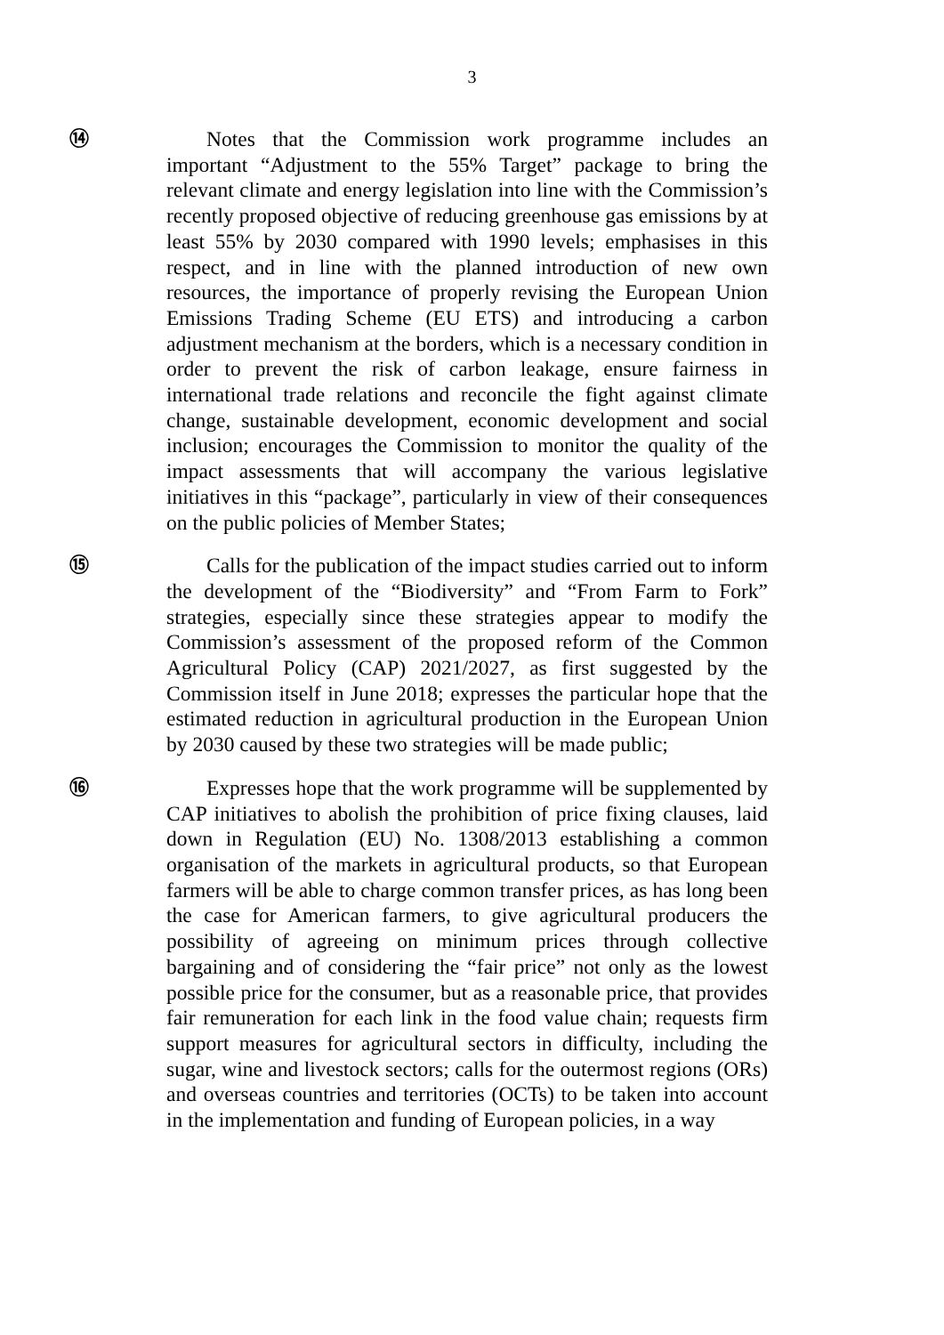3
⑭ Notes that the Commission work programme includes an important “Adjustment to the 55% Target” package to bring the relevant climate and energy legislation into line with the Commission’s recently proposed objective of reducing greenhouse gas emissions by at least 55% by 2030 compared with 1990 levels; emphasises in this respect, and in line with the planned introduction of new own resources, the importance of properly revising the European Union Emissions Trading Scheme (EU ETS) and introducing a carbon adjustment mechanism at the borders, which is a necessary condition in order to prevent the risk of carbon leakage, ensure fairness in international trade relations and reconcile the fight against climate change, sustainable development, economic development and social inclusion; encourages the Commission to monitor the quality of the impact assessments that will accompany the various legislative initiatives in this “package”, particularly in view of their consequences on the public policies of Member States;
⑮ Calls for the publication of the impact studies carried out to inform the development of the “Biodiversity” and “From Farm to Fork” strategies, especially since these strategies appear to modify the Commission’s assessment of the proposed reform of the Common Agricultural Policy (CAP) 2021/2027, as first suggested by the Commission itself in June 2018; expresses the particular hope that the estimated reduction in agricultural production in the European Union by 2030 caused by these two strategies will be made public;
⑯ Expresses hope that the work programme will be supplemented by CAP initiatives to abolish the prohibition of price fixing clauses, laid down in Regulation (EU) No. 1308/2013 establishing a common organisation of the markets in agricultural products, so that European farmers will be able to charge common transfer prices, as has long been the case for American farmers, to give agricultural producers the possibility of agreeing on minimum prices through collective bargaining and of considering the “fair price” not only as the lowest possible price for the consumer, but as a reasonable price, that provides fair remuneration for each link in the food value chain; requests firm support measures for agricultural sectors in difficulty, including the sugar, wine and livestock sectors; calls for the outermost regions (ORs) and overseas countries and territories (OCTs) to be taken into account in the implementation and funding of European policies, in a way